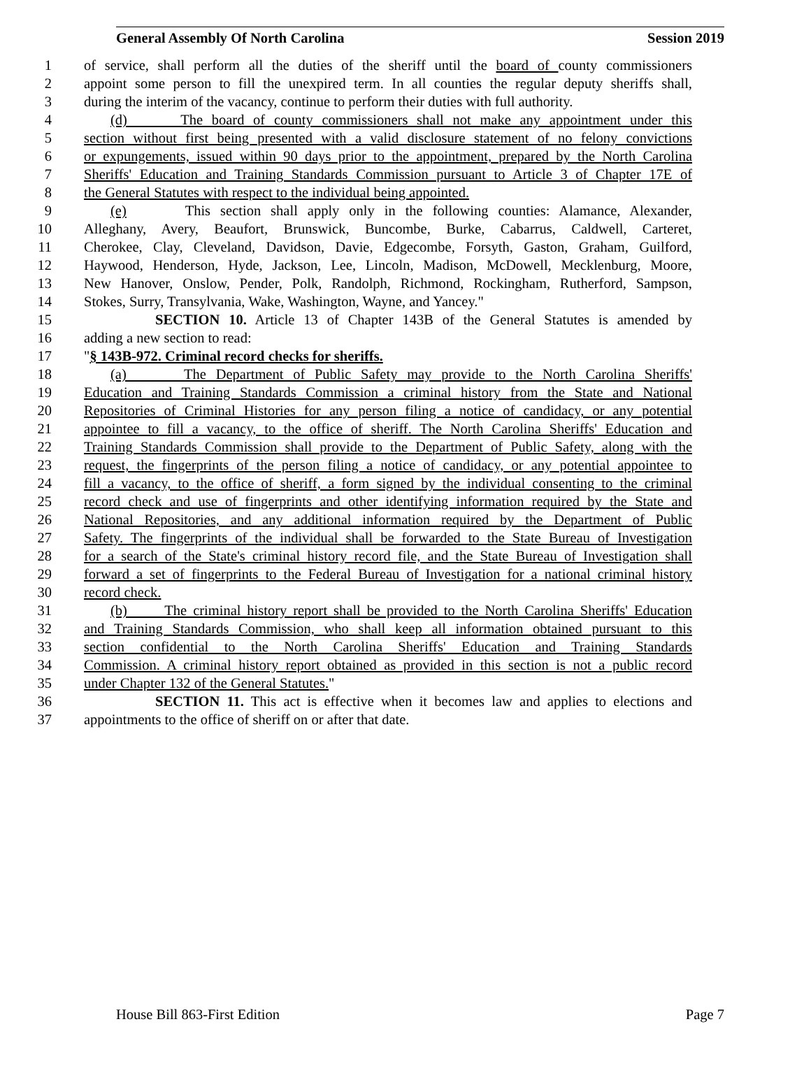General Assembly Of North Carolina Session 2019
1 of service, shall perform all the duties of the sheriff until the board of county commissioners
2 appoint some person to fill the unexpired term. In all counties the regular deputy sheriffs shall,
3 during the interim of the vacancy, continue to perform their duties with full authority.
4 (d) The board of county commissioners shall not make any appointment under this
5 section without first being presented with a valid disclosure statement of no felony convictions
6 or expungements, issued within 90 days prior to the appointment, prepared by the North Carolina
7 Sheriffs' Education and Training Standards Commission pursuant to Article 3 of Chapter 17E of
8 the General Statutes with respect to the individual being appointed.
9 (e) This section shall apply only in the following counties: Alamance, Alexander,
10 Alleghany, Avery, Beaufort, Brunswick, Buncombe, Burke, Cabarrus, Caldwell, Carteret,
11 Cherokee, Clay, Cleveland, Davidson, Davie, Edgecombe, Forsyth, Gaston, Graham, Guilford,
12 Haywood, Henderson, Hyde, Jackson, Lee, Lincoln, Madison, McDowell, Mecklenburg, Moore,
13 New Hanover, Onslow, Pender, Polk, Randolph, Richmond, Rockingham, Rutherford, Sampson,
14 Stokes, Surry, Transylvania, Wake, Washington, Wayne, and Yancey."
15 SECTION 10. Article 13 of Chapter 143B of the General Statutes is amended by
16 adding a new section to read:
17 "§ 143B-972. Criminal record checks for sheriffs.
18 (a) The Department of Public Safety may provide to the North Carolina Sheriffs'
19 Education and Training Standards Commission a criminal history from the State and National
20 Repositories of Criminal Histories for any person filing a notice of candidacy, or any potential
21 appointee to fill a vacancy, to the office of sheriff. The North Carolina Sheriffs' Education and
22 Training Standards Commission shall provide to the Department of Public Safety, along with the
23 request, the fingerprints of the person filing a notice of candidacy, or any potential appointee to
24 fill a vacancy, to the office of sheriff, a form signed by the individual consenting to the criminal
25 record check and use of fingerprints and other identifying information required by the State and
26 National Repositories, and any additional information required by the Department of Public
27 Safety. The fingerprints of the individual shall be forwarded to the State Bureau of Investigation
28 for a search of the State's criminal history record file, and the State Bureau of Investigation shall
29 forward a set of fingerprints to the Federal Bureau of Investigation for a national criminal history
30 record check.
31 (b) The criminal history report shall be provided to the North Carolina Sheriffs' Education
32 and Training Standards Commission, who shall keep all information obtained pursuant to this
33 section confidential to the North Carolina Sheriffs' Education and Training Standards
34 Commission. A criminal history report obtained as provided in this section is not a public record
35 under Chapter 132 of the General Statutes."
36 SECTION 11. This act is effective when it becomes law and applies to elections and
37 appointments to the office of sheriff on or after that date.
House Bill 863-First Edition Page 7